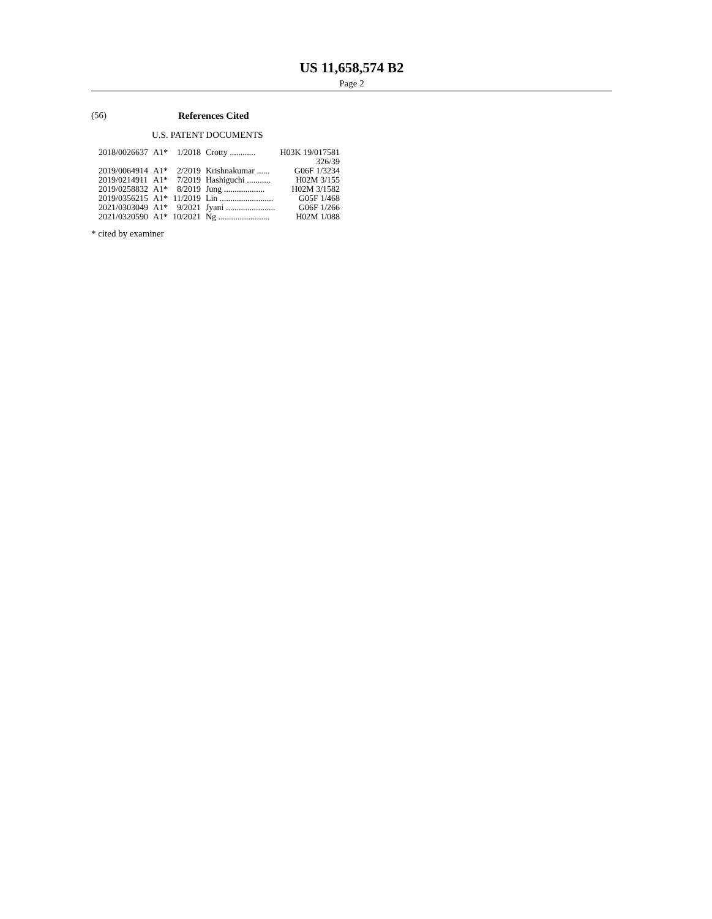US 11,658,574 B2
Page 2
(56) References Cited
U.S. PATENT DOCUMENTS
| 2018/0026637 | A1* | 1/2018 | Crotty ............ | H03K 19/017581 |
| | | | | 326/39 |
| 2019/0064914 | A1* | 2/2019 | Krishnakumar ...... | G06F 1/3234 |
| 2019/0214911 | A1* | 7/2019 | Hashiguchi ........... | H02M 3/155 |
| 2019/0258832 | A1* | 8/2019 | Jung ................... | H02M 3/1582 |
| 2019/0356215 | A1* | 11/2019 | Lin ......................... | G05F 1/468 |
| 2021/0303049 | A1* | 9/2021 | Jyani ....................... | G06F 1/266 |
| 2021/0320590 | A1* | 10/2021 | Ng ........................ | H02M 1/088 |
* cited by examiner